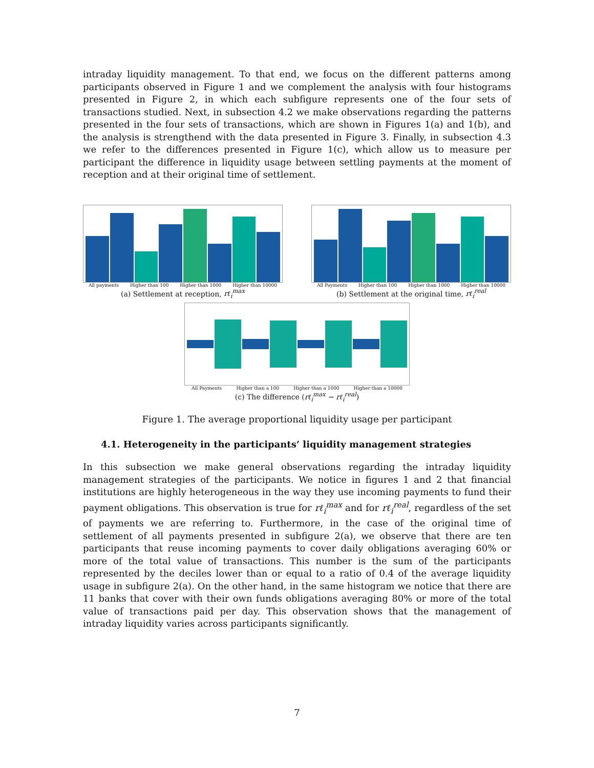intraday liquidity management. To that end, we focus on the different patterns among participants observed in Figure 1 and we complement the analysis with four histograms presented in Figure 2, in which each subfigure represents one of the four sets of transactions studied. Next, in subsection 4.2 we make observations regarding the patterns presented in the four sets of transactions, which are shown in Figures 1(a) and 1(b), and the analysis is strengthend with the data presented in Figure 3. Finally, in subsection 4.3 we refer to the differences presented in Figure 1(c), which allow us to measure per participant the difference in liquidity usage between settling payments at the moment of reception and at their original time of settlement.
All payments Higher than 100 Higher than 1000 Higher than 10000
(a) Settlement at reception, rℓ<sub>i</sub><sup>max</sup>
All Payments Higher than 100 Higher than 1000 Higher than 10000
(b) Settlement at the original time, rℓ<sub>i</sub><sup>real</sup>
All Payments Higher than a 100 Higher than a 1000 Higher than a 10000
(c) The difference (rℓ<sub>i</sub><sup>max</sup> − rℓ<sub>i</sub><sup>real</sup>)
Figure 1. The average proportional liquidity usage per participant
4.1. Heterogeneity in the participants’ liquidity management strategies
In this subsection we make general observations regarding the intraday liquidity management strategies of the participants. We notice in figures 1 and 2 that financial institutions are highly heterogeneous in the way they use incoming payments to fund their payment obligations. This observation is true for rℓ<sub>i</sub><sup>max</sup> and for rℓ<sub>i</sub><sup>real</sup>, regardless of the set of payments we are referring to. Furthermore, in the case of the original time of settlement of all payments presented in subfigure 2(a), we observe that there are ten participants that reuse incoming payments to cover daily obligations averaging 60% or more of the total value of transactions. This number is the sum of the participants represented by the deciles lower than or equal to a ratio of 0.4 of the average liquidity usage in subfigure 2(a). On the other hand, in the same histogram we notice that there are 11 banks that cover with their own funds obligations averaging 80% or more of the total value of transactions paid per day. This observation shows that the management of intraday liquidity varies across participants significantly.
7